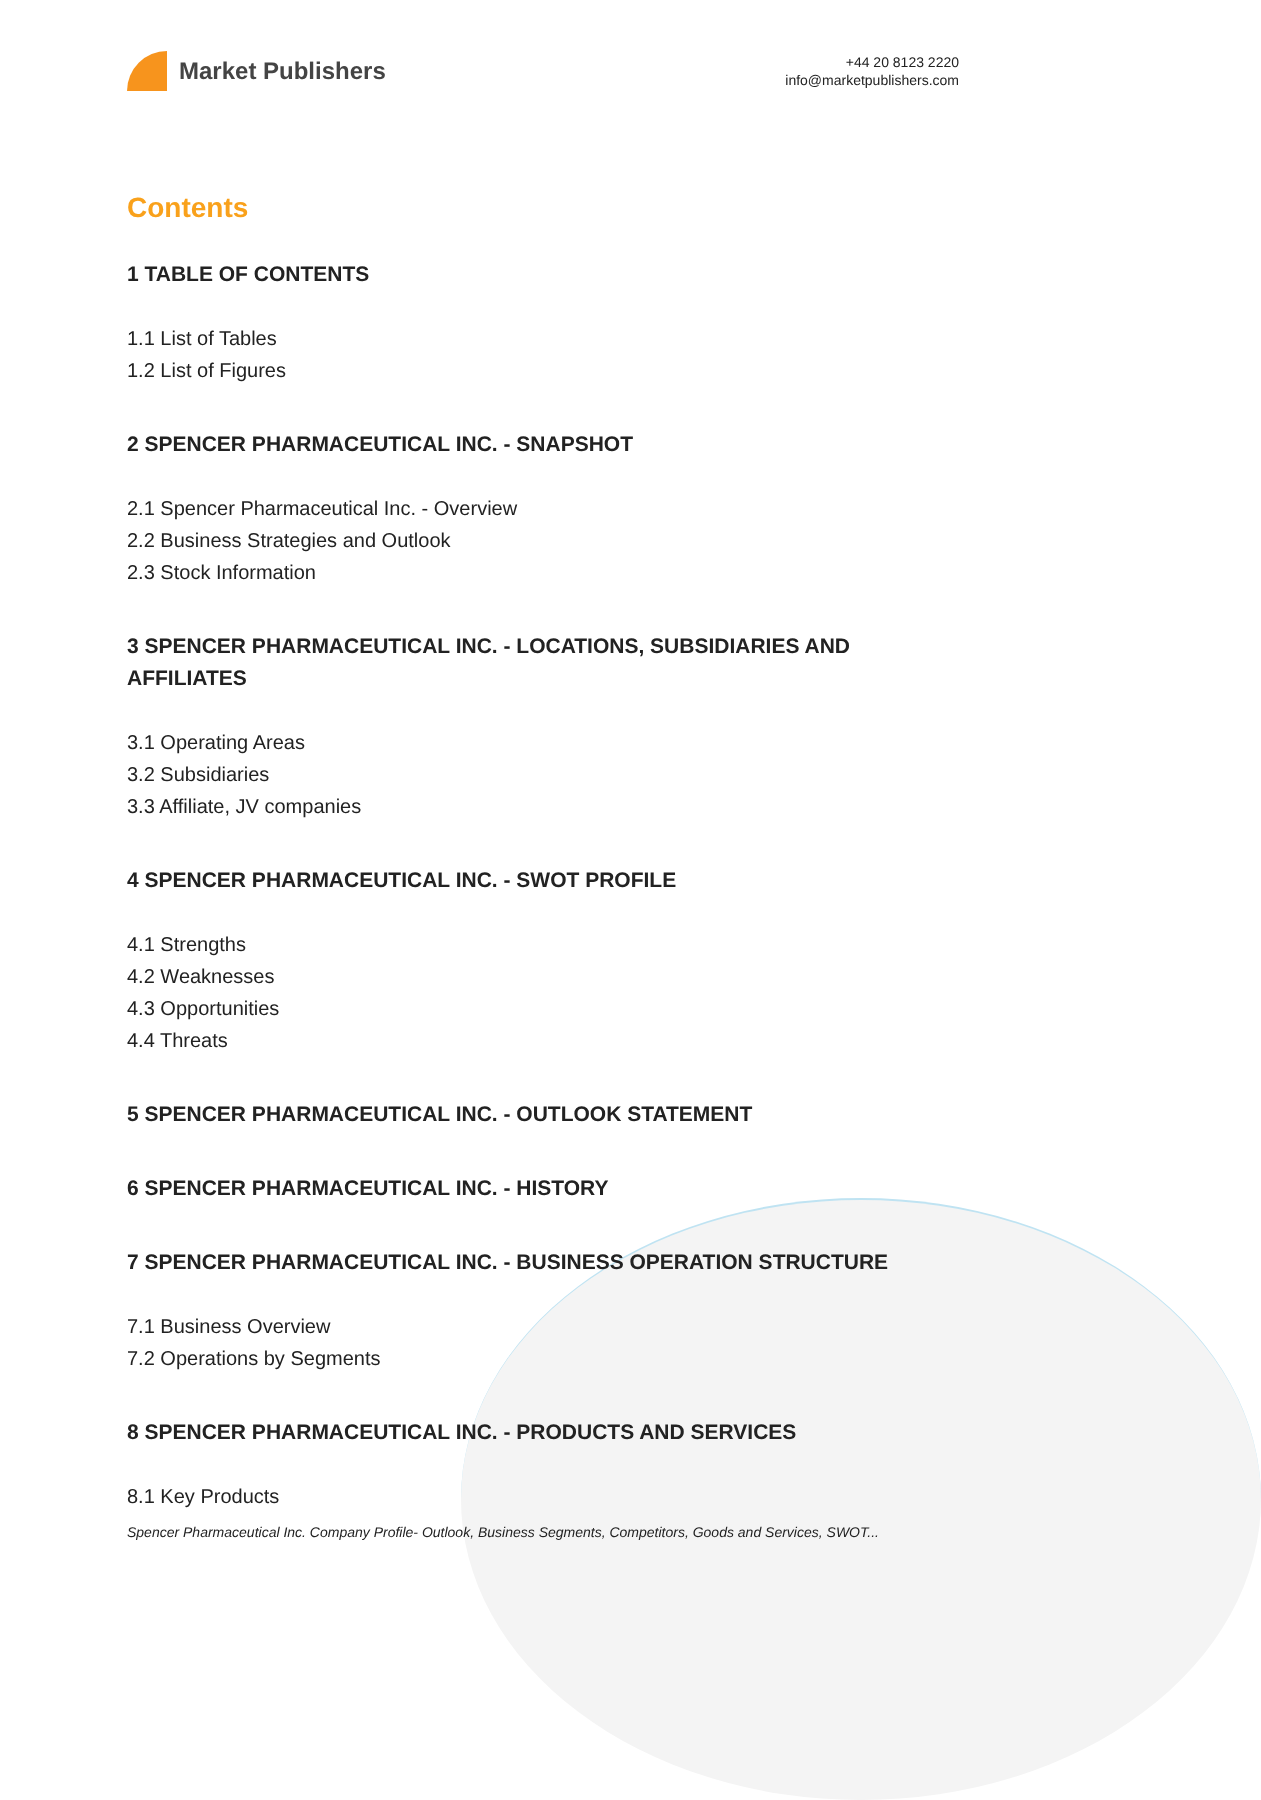Market Publishers
+44 20 8123 2220
info@marketpublishers.com
Contents
1 TABLE OF CONTENTS
1.1 List of Tables
1.2 List of Figures
2 SPENCER PHARMACEUTICAL INC. - SNAPSHOT
2.1 Spencer Pharmaceutical Inc. - Overview
2.2 Business Strategies and Outlook
2.3 Stock Information
3 SPENCER PHARMACEUTICAL INC. - LOCATIONS, SUBSIDIARIES AND AFFILIATES
3.1 Operating Areas
3.2 Subsidiaries
3.3 Affiliate, JV companies
4 SPENCER PHARMACEUTICAL INC. - SWOT PROFILE
4.1 Strengths
4.2 Weaknesses
4.3 Opportunities
4.4 Threats
5 SPENCER PHARMACEUTICAL INC. - OUTLOOK STATEMENT
6 SPENCER PHARMACEUTICAL INC. - HISTORY
7 SPENCER PHARMACEUTICAL INC. - BUSINESS OPERATION STRUCTURE
7.1 Business Overview
7.2 Operations by Segments
8 SPENCER PHARMACEUTICAL INC. - PRODUCTS AND SERVICES
8.1 Key Products
Spencer Pharmaceutical Inc. Company Profile- Outlook, Business Segments, Competitors, Goods and Services, SWOT...